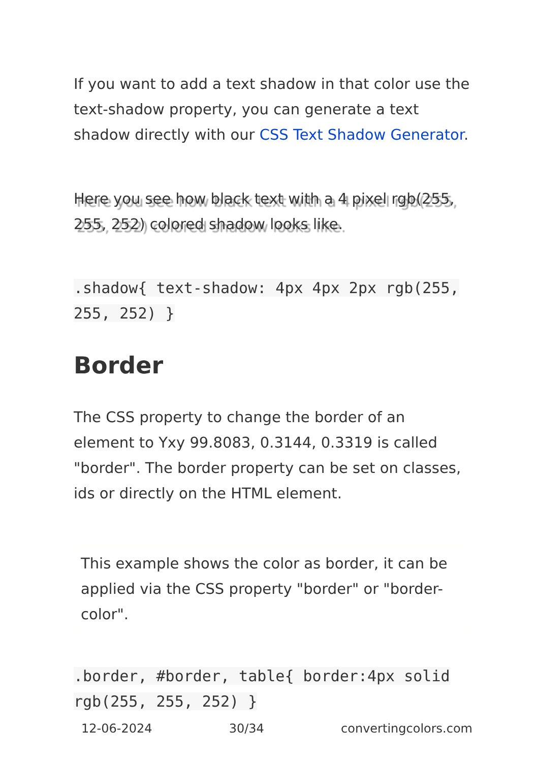If you want to add a text shadow in that color use the text-shadow property, you can generate a text shadow directly with our CSS Text Shadow Generator.
Here you see how black text with a 4 pixel rgb(255, 255, 252) colored shadow looks like.
.shadow{ text-shadow: 4px 4px 2px rgb(255, 255, 252) }
Border
The CSS property to change the border of an element to Yxy 99.8083, 0.3144, 0.3319 is called "border". The border property can be set on classes, ids or directly on the HTML element.
This example shows the color as border, it can be applied via the CSS property "border" or "border-color".
.border, #border, table{ border:4px solid rgb(255, 255, 252) }
12-06-2024 30/34 convertingcolors.com